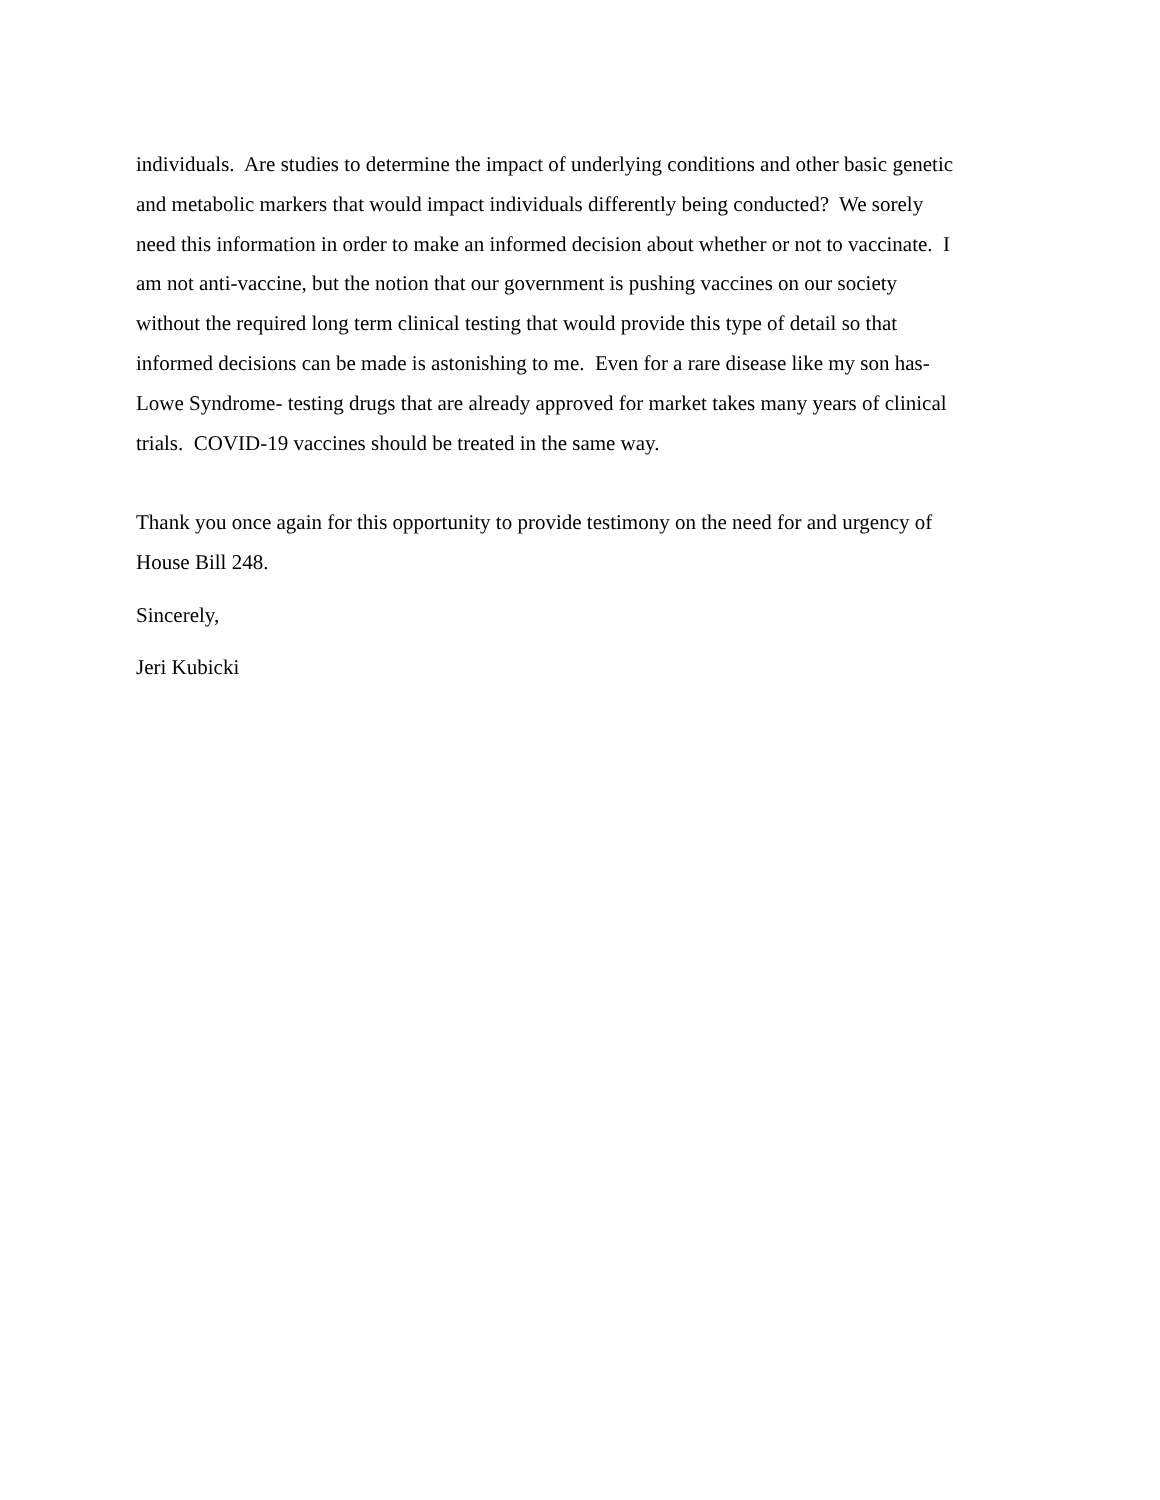individuals. Are studies to determine the impact of underlying conditions and other basic genetic
and metabolic markers that would impact individuals differently being conducted? We sorely
need this information in order to make an informed decision about whether or not to vaccinate. I
am not anti-vaccine, but the notion that our government is pushing vaccines on our society
without the required long term clinical testing that would provide this type of detail so that
informed decisions can be made is astonishing to me. Even for a rare disease like my son has-
Lowe Syndrome- testing drugs that are already approved for market takes many years of clinical
trials. COVID-19 vaccines should be treated in the same way.
Thank you once again for this opportunity to provide testimony on the need for and urgency of
House Bill 248.
Sincerely,
Jeri Kubicki